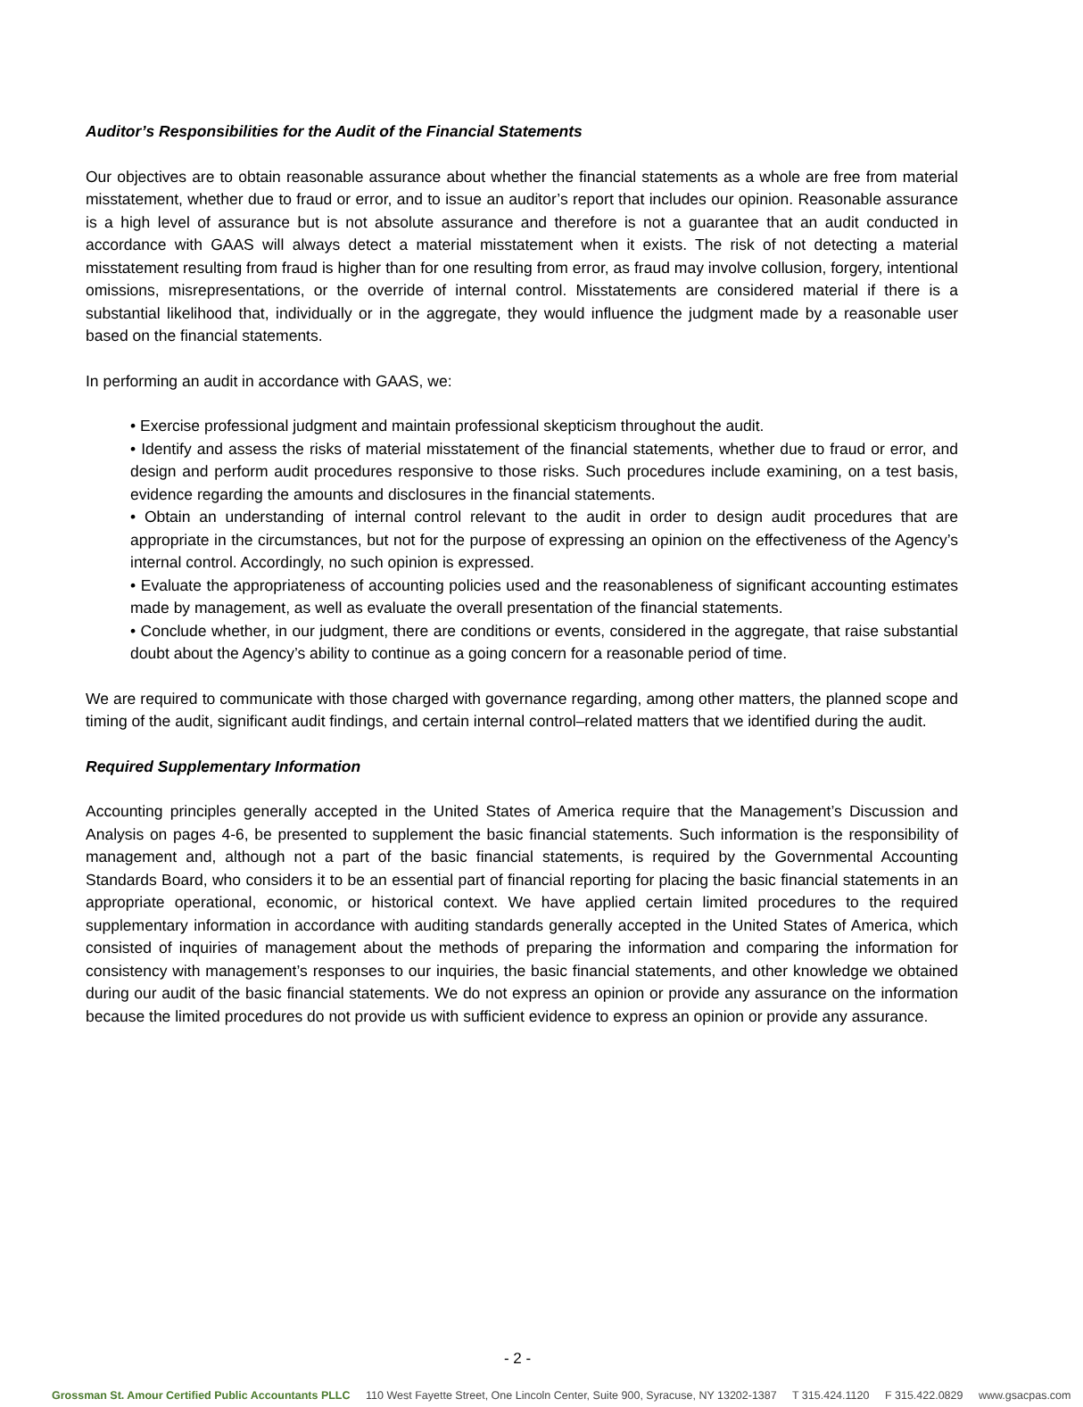Auditor’s Responsibilities for the Audit of the Financial Statements
Our objectives are to obtain reasonable assurance about whether the financial statements as a whole are free from material misstatement, whether due to fraud or error, and to issue an auditor’s report that includes our opinion. Reasonable assurance is a high level of assurance but is not absolute assurance and therefore is not a guarantee that an audit conducted in accordance with GAAS will always detect a material misstatement when it exists. The risk of not detecting a material misstatement resulting from fraud is higher than for one resulting from error, as fraud may involve collusion, forgery, intentional omissions, misrepresentations, or the override of internal control. Misstatements are considered material if there is a substantial likelihood that, individually or in the aggregate, they would influence the judgment made by a reasonable user based on the financial statements.
In performing an audit in accordance with GAAS, we:
• Exercise professional judgment and maintain professional skepticism throughout the audit.
• Identify and assess the risks of material misstatement of the financial statements, whether due to fraud or error, and design and perform audit procedures responsive to those risks. Such procedures include examining, on a test basis, evidence regarding the amounts and disclosures in the financial statements.
• Obtain an understanding of internal control relevant to the audit in order to design audit procedures that are appropriate in the circumstances, but not for the purpose of expressing an opinion on the effectiveness of the Agency’s internal control. Accordingly, no such opinion is expressed.
• Evaluate the appropriateness of accounting policies used and the reasonableness of significant accounting estimates made by management, as well as evaluate the overall presentation of the financial statements.
• Conclude whether, in our judgment, there are conditions or events, considered in the aggregate, that raise substantial doubt about the Agency’s ability to continue as a going concern for a reasonable period of time.
We are required to communicate with those charged with governance regarding, among other matters, the planned scope and timing of the audit, significant audit findings, and certain internal control–related matters that we identified during the audit.
Required Supplementary Information
Accounting principles generally accepted in the United States of America require that the Management’s Discussion and Analysis on pages 4-6, be presented to supplement the basic financial statements. Such information is the responsibility of management and, although not a part of the basic financial statements, is required by the Governmental Accounting Standards Board, who considers it to be an essential part of financial reporting for placing the basic financial statements in an appropriate operational, economic, or historical context. We have applied certain limited procedures to the required supplementary information in accordance with auditing standards generally accepted in the United States of America, which consisted of inquiries of management about the methods of preparing the information and comparing the information for consistency with management’s responses to our inquiries, the basic financial statements, and other knowledge we obtained during our audit of the basic financial statements. We do not express an opinion or provide any assurance on the information because the limited procedures do not provide us with sufficient evidence to express an opinion or provide any assurance.
- 2 -
Grossman St. Amour Certified Public Accountants PLLC 110 West Fayette Street, One Lincoln Center, Suite 900, Syracuse, NY 13202-1387 T 315.424.1120 F 315.422.0829 www.gsacpas.com